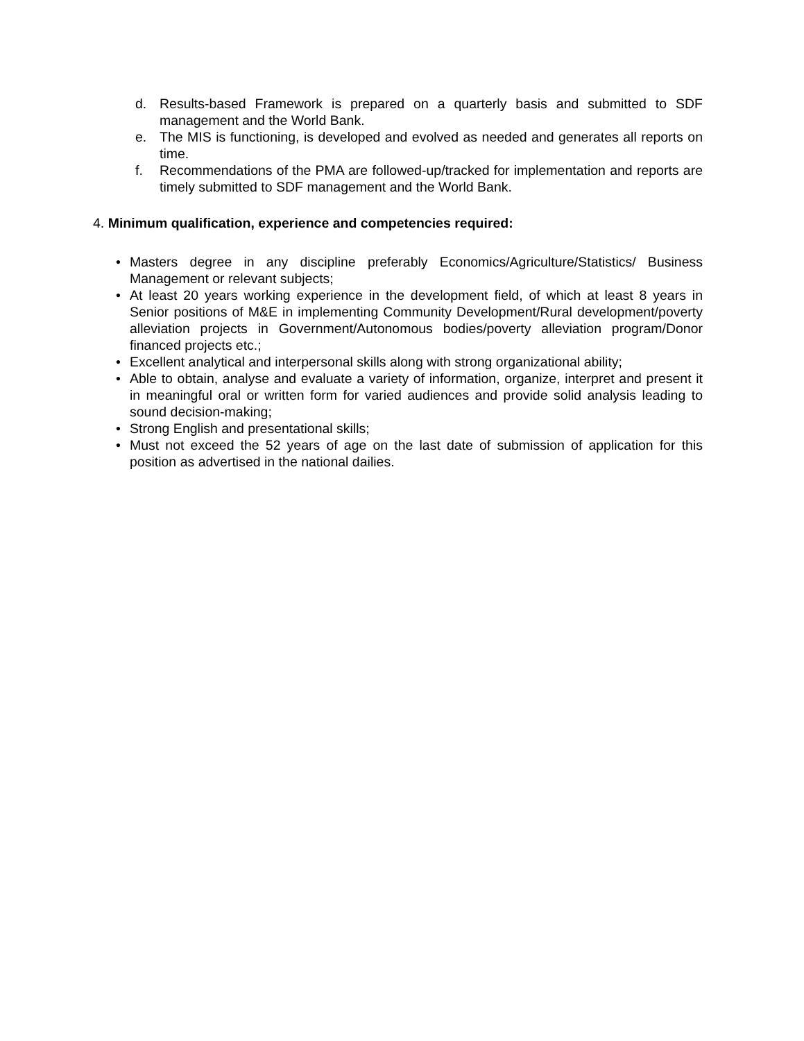d. Results-based Framework is prepared on a quarterly basis and submitted to SDF management and the World Bank.
e. The MIS is functioning, is developed and evolved as needed and generates all reports on time.
f. Recommendations of the PMA are followed-up/tracked for implementation and reports are timely submitted to SDF management and the World Bank.
4. Minimum qualification, experience and competencies required:
• Masters degree in any discipline preferably Economics/Agriculture/Statistics/ Business Management or relevant subjects;
• At least 20 years working experience in the development field, of which at least 8 years in Senior positions of M&E in implementing Community Development/Rural development/poverty alleviation projects in Government/Autonomous bodies/poverty alleviation program/Donor financed projects etc.;
• Excellent analytical and interpersonal skills along with strong organizational ability;
• Able to obtain, analyse and evaluate a variety of information, organize, interpret and present it in meaningful oral or written form for varied audiences and provide solid analysis leading to sound decision-making;
• Strong English and presentational skills;
• Must not exceed the 52 years of age on the last date of submission of application for this position as advertised in the national dailies.